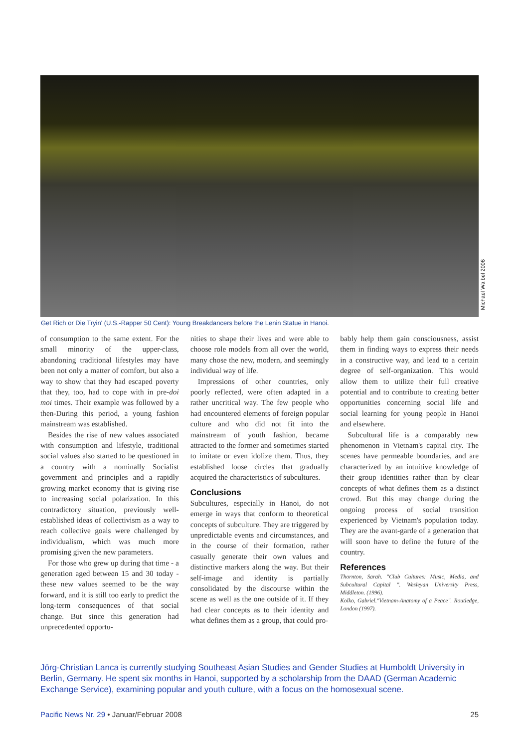Michael Waibel 2006
Get Rich or Die Tryin' (U.S.-Rapper 50 Cent): Young Breakdancers before the Lenin Statue in Hanoi.
of consumption to the same extent. For the small minority of the upper-class, abandoning traditional lifestyles may have been not only a matter of comfort, but also a way to show that they had escaped poverty that they, too, had to cope with in pre-doi moi times. Their example was followed by a then-During this period, a young fashion mainstream was established.
Besides the rise of new values associated with consumption and lifestyle, traditional social values also started to be questioned in a country with a nominally Socialist government and principles and a rapidly growing market economy that is giving rise to increasing social polarization. In this contradictory situation, previously well-established ideas of collectivism as a way to reach collective goals were challenged by individualism, which was much more promising given the new parameters.
For those who grew up during that time - a generation aged between 15 and 30 today - these new values seemed to be the way forward, and it is still too early to predict the long-term consequences of that social change. But since this generation had unprecedented opportu-
nities to shape their lives and were able to choose role models from all over the world, many chose the new, modern, and seemingly individual way of life.
Impressions of other countries, only poorly reflected, were often adapted in a rather uncritical way. The few people who had encountered elements of foreign popular culture and who did not fit into the mainstream of youth fashion, became attracted to the former and sometimes started to imitate or even idolize them. Thus, they established loose circles that gradually acquired the characteristics of subcultures.
Conclusions
Subcultures, especially in Hanoi, do not emerge in ways that conform to theoretical concepts of subculture. They are triggered by unpredictable events and circumstances, and in the course of their formation, rather casually generate their own values and distinctive markers along the way. But their self-image and identity is partially consolidated by the discourse within the scene as well as the one outside of it. If they had clear concepts as to their identity and what defines them as a group, that could pro-
bably help them gain consciousness, assist them in finding ways to express their needs in a constructive way, and lead to a certain degree of self-organization. This would allow them to utilize their full creative potential and to contribute to creating better opportunities concerning social life and social learning for young people in Hanoi and elsewhere.
Subcultural life is a comparably new phenomenon in Vietnam's capital city. The scenes have permeable boundaries, and are characterized by an intuitive knowledge of their group identities rather than by clear concepts of what defines them as a distinct crowd. But this may change during the ongoing process of social transition experienced by Vietnam's population today. They are the avant-garde of a generation that will soon have to define the future of the country.
References
Thornton, Sarah. "Club Cultures: Music, Media, and Subcultural Capital ". Wesleyan University Press, Middleton. (1996).
Kolko, Gabriel."Vietnam-Anatomy of a Peace". Routledge, London (1997).
Jörg-Christian Lanca is currently studying Southeast Asian Studies and Gender Studies at Humboldt University in Berlin, Germany. He spent six months in Hanoi, supported by a scholarship from the DAAD (German Academic Exchange Service), examining popular and youth culture, with a focus on the homosexual scene.
Pacific News Nr. 29 • Januar/Februar 2008 25